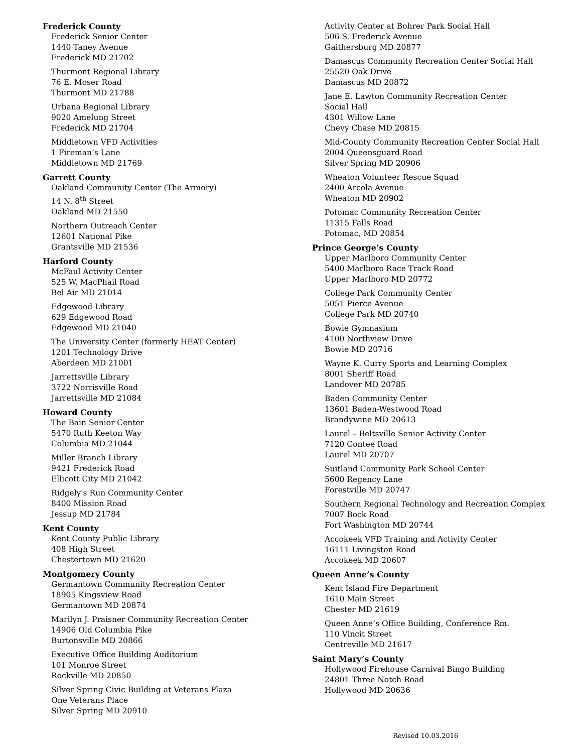Frederick County
Frederick Senior Center
1440 Taney Avenue
Frederick MD 21702
Thurmont Regional Library
76 E. Moser Road
Thurmont MD 21788
Urbana Regional Library
9020 Amelung Street
Frederick MD 21704
Middletown VFD Activities
1 Fireman’s Lane
Middletown MD 21769
Garrett County
Oakland Community Center (The Armory)
14 N. 8<sup>th</sup> Street
Oakland MD 21550
Northern Outreach Center
12601 National Pike
Grantsville MD 21536
Harford County
McFaul Activity Center
525 W. MacPhail Road
Bel Air MD 21014
Edgewood Library
629 Edgewood Road
Edgewood MD 21040
The University Center (formerly HEAT Center)
1201 Technology Drive
Aberdeen MD 21001
Jarrettsville Library
3722 Norrisville Road
Jarrettsville MD 21084
Howard County
The Bain Senior Center
5470 Ruth Keeton Way
Columbia MD 21044
Miller Branch Library
9421 Frederick Road
Ellicott City MD 21042
Ridgely's Run Community Center
8400 Mission Road
Jessup MD 21784
Kent County
Kent County Public Library
408 High Street
Chestertown MD 21620
Montgomery County
Germantown Community Recreation Center
18905 Kingsview Road
Germantown MD 20874
Marilyn J. Praisner Community Recreation Center
14906 Old Columbia Pike
Burtonsville MD 20866
Executive Office Building Auditorium
101 Monroe Street
Rockville MD 20850
Silver Spring Civic Building at Veterans Plaza
One Veterans Place
Silver Spring MD 20910
Activity Center at Bohrer Park Social Hall
506 S. Frederick Avenue
Gaithersburg MD 20877
Damascus Community Recreation Center Social Hall
25520 Oak Drive
Damascus MD 20872
Jane E. Lawton Community Recreation Center
Social Hall
4301 Willow Lane
Chevy Chase MD 20815
Mid-County Community Recreation Center Social Hall
2004 Queensguard Road
Silver Spring MD 20906
Wheaton Volunteer Rescue Squad
2400 Arcola Avenue
Wheaton MD 20902
Potomac Community Recreation Center
11315 Falls Road
Potomac, MD 20854
Prince George’s County
Upper Marlboro Community Center
5400 Marlboro Race Track Road
Upper Marlboro MD 20772
College Park Community Center
5051 Pierce Avenue
College Park MD 20740
Bowie Gymnasium
4100 Northview Drive
Bowie MD 20716
Wayne K. Curry Sports and Learning Complex
8001 Sheriff Road
Landover MD 20785
Baden Community Center
13601 Baden-Westwood Road
Brandywine MD 20613
Laurel – Beltsville Senior Activity Center
7120 Contee Road
Laurel MD 20707
Suitland Community Park School Center
5600 Regency Lane
Forestville MD 20747
Southern Regional Technology and Recreation Complex
7007 Bock Road
Fort Washington MD 20744
Accokeek VFD Training and Activity Center
16111 Livingston Road
Accokeek MD 20607
Queen Anne’s County
Kent Island Fire Department
1610 Main Street
Chester MD 21619
Queen Anne’s Office Building, Conference Rm.
110 Vincit Street
Centreville MD 21617
Saint Mary’s County
Hollywood Firehouse Carnival Bingo Building
24801 Three Notch Road
Hollywood MD 20636
Revised 10.03.2016